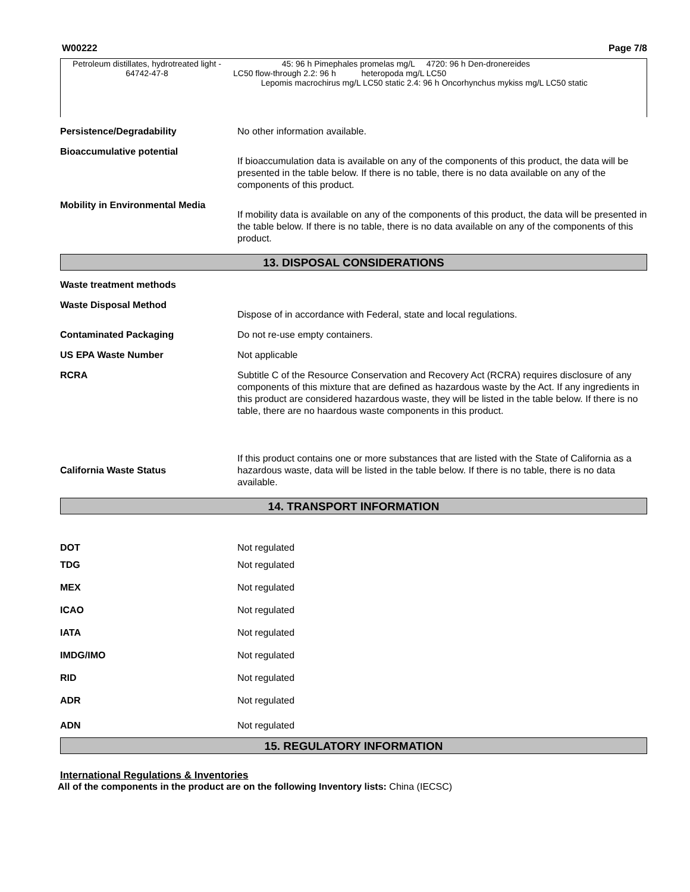W00222 Page 7/8
Petroleum distillates, hydrotreated light -
64742-47-8
45: 96 h Pimephales promelas mg/L 4720: 96 h Den-dronereides
LC50 flow-through 2.2: 96 h heteropoda mg/L LC50
Lepomis macrochirus mg/L LC50 static 2.4: 96 h Oncorhynchus mykiss mg/L LC50 static
Persistence/Degradability No other information available.
Bioaccumulative potential
If bioaccumulation data is available on any of the components of this product, the data will be presented in the table below. If there is no table, there is no data available on any of the components of this product.
Mobility in Environmental Media
If mobility data is available on any of the components of this product, the data will be presented in the table below. If there is no table, there is no data available on any of the components of this product.
13. DISPOSAL CONSIDERATIONS
Waste treatment methods
Waste Disposal Method
Dispose of in accordance with Federal, state and local regulations.
Contaminated Packaging Do not re-use empty containers.
US EPA Waste Number Not applicable
RCRA Subtitle C of the Resource Conservation and Recovery Act (RCRA) requires disclosure of any components of this mixture that are defined as hazardous waste by the Act. If any ingredients in this product are considered hazardous waste, they will be listed in the table below. If there is no table, there are no haardous waste components in this product.
California Waste Status
If this product contains one or more substances that are listed with the State of California as a hazardous waste, data will be listed in the table below. If there is no table, there is no data available.
14. TRANSPORT INFORMATION
DOT Not regulated
TDG Not regulated
MEX Not regulated
ICAO Not regulated
IATA Not regulated
IMDG/IMO Not regulated
RID Not regulated
ADR Not regulated
ADN Not regulated
15. REGULATORY INFORMATION
International Regulations & Inventories
All of the components in the product are on the following Inventory lists: China (IECSC)